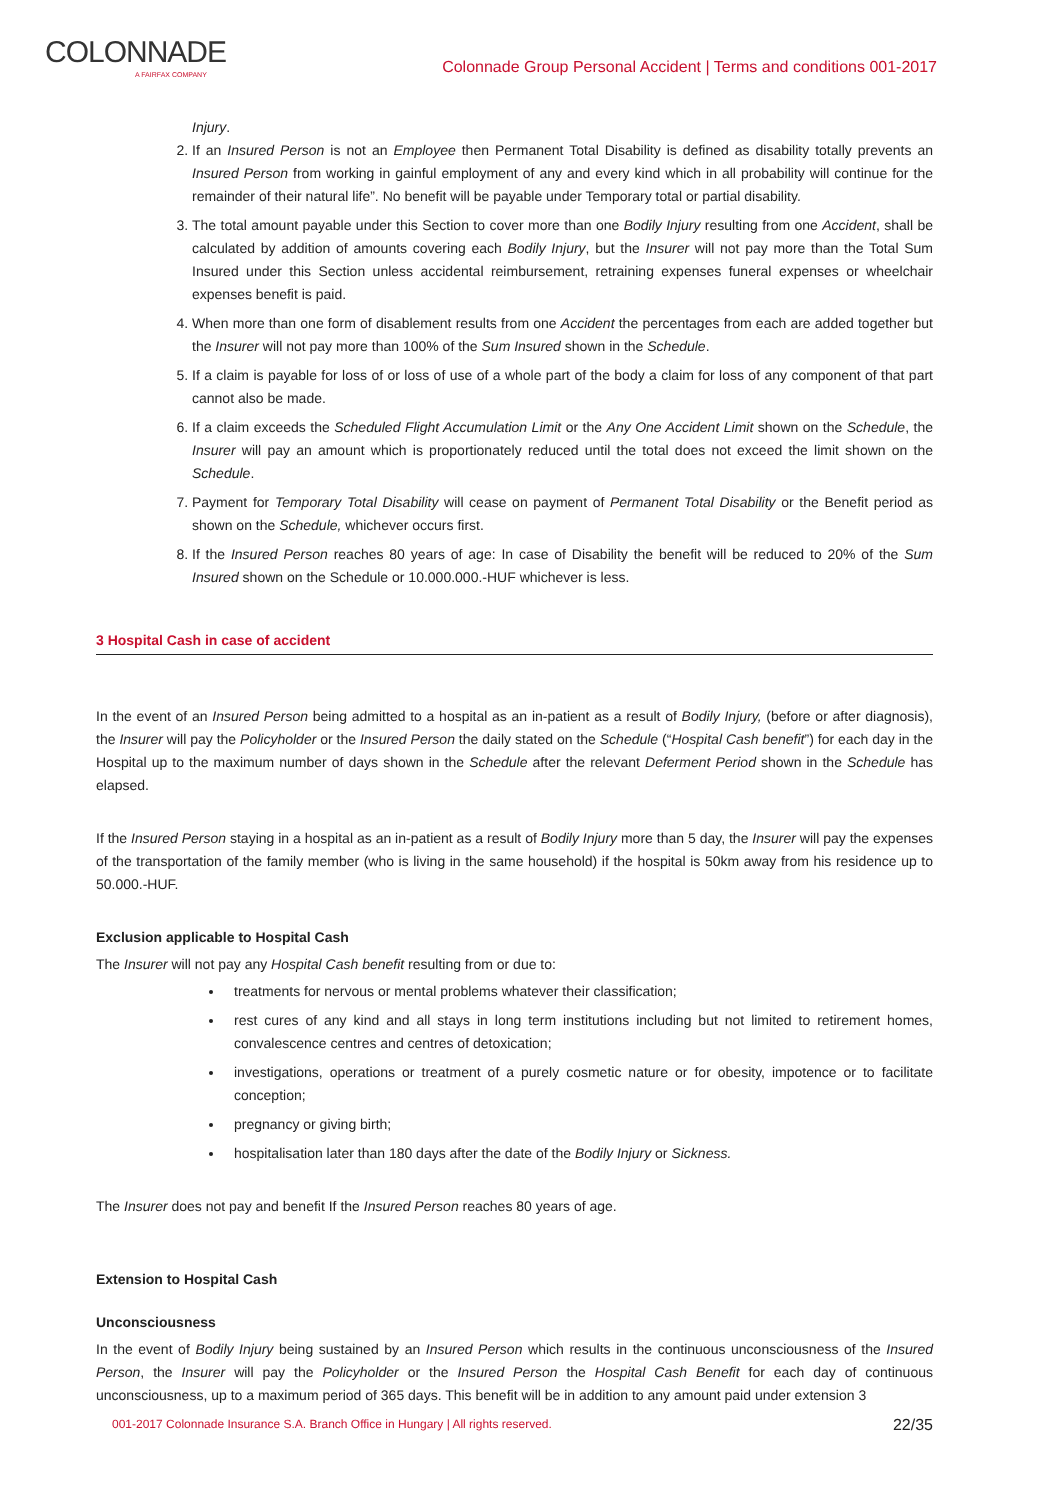COLONNADE
A FAIRFAX COMPANY
Colonnade Group Personal Accident | Terms and conditions 001-2017
Injury.
2. If an Insured Person is not an Employee then Permanent Total Disability is defined as disability totally prevents an Insured Person from working in gainful employment of any and every kind which in all probability will continue for the remainder of their natural life”. No benefit will be payable under Temporary total or partial disability.
3. The total amount payable under this Section to cover more than one Bodily Injury resulting from one Accident, shall be calculated by addition of amounts covering each Bodily Injury, but the Insurer will not pay more than the Total Sum Insured under this Section unless accidental reimbursement, retraining expenses funeral expenses or wheelchair expenses benefit is paid.
4. When more than one form of disablement results from one Accident the percentages from each are added together but the Insurer will not pay more than 100% of the Sum Insured shown in the Schedule.
5. If a claim is payable for loss of or loss of use of a whole part of the body a claim for loss of any component of that part cannot also be made.
6. If a claim exceeds the Scheduled Flight Accumulation Limit or the Any One Accident Limit shown on the Schedule, the Insurer will pay an amount which is proportionately reduced until the total does not exceed the limit shown on the Schedule.
7. Payment for Temporary Total Disability will cease on payment of Permanent Total Disability or the Benefit period as shown on the Schedule, whichever occurs first.
8. If the Insured Person reaches 80 years of age: In case of Disability the benefit will be reduced to 20% of the Sum Insured shown on the Schedule or 10.000.000.-HUF whichever is less.
3 Hospital Cash in case of accident
In the event of an Insured Person being admitted to a hospital as an in-patient as a result of Bodily Injury, (before or after diagnosis), the Insurer will pay the Policyholder or the Insured Person the daily stated on the Schedule (“Hospital Cash benefit”) for each day in the Hospital up to the maximum number of days shown in the Schedule after the relevant Deferment Period shown in the Schedule has elapsed.
If the Insured Person staying in a hospital as an in-patient as a result of Bodily Injury more than 5 day, the Insurer will pay the expenses of the transportation of the family member (who is living in the same household) if the hospital is 50km away from his residence up to 50.000.-HUF.
Exclusion applicable to Hospital Cash
The Insurer will not pay any Hospital Cash benefit resulting from or due to:
treatments for nervous or mental problems whatever their classification;
rest cures of any kind and all stays in long term institutions including but not limited to retirement homes, convalescence centres and centres of detoxication;
investigations, operations or treatment of a purely cosmetic nature or for obesity, impotence or to facilitate conception;
pregnancy or giving birth;
hospitalisation later than 180 days after the date of the Bodily Injury or Sickness.
The Insurer does not pay and benefit If the Insured Person reaches 80 years of age.
Extension to Hospital Cash
Unconsciousness
In the event of Bodily Injury being sustained by an Insured Person which results in the continuous unconsciousness of the Insured Person, the Insurer will pay the Policyholder or the Insured Person the Hospital Cash Benefit for each day of continuous unconsciousness, up to a maximum period of 365 days. This benefit will be in addition to any amount paid under extension 3
001-2017 Colonnade Insurance S.A. Branch Office in Hungary | All rights reserved. 22/35